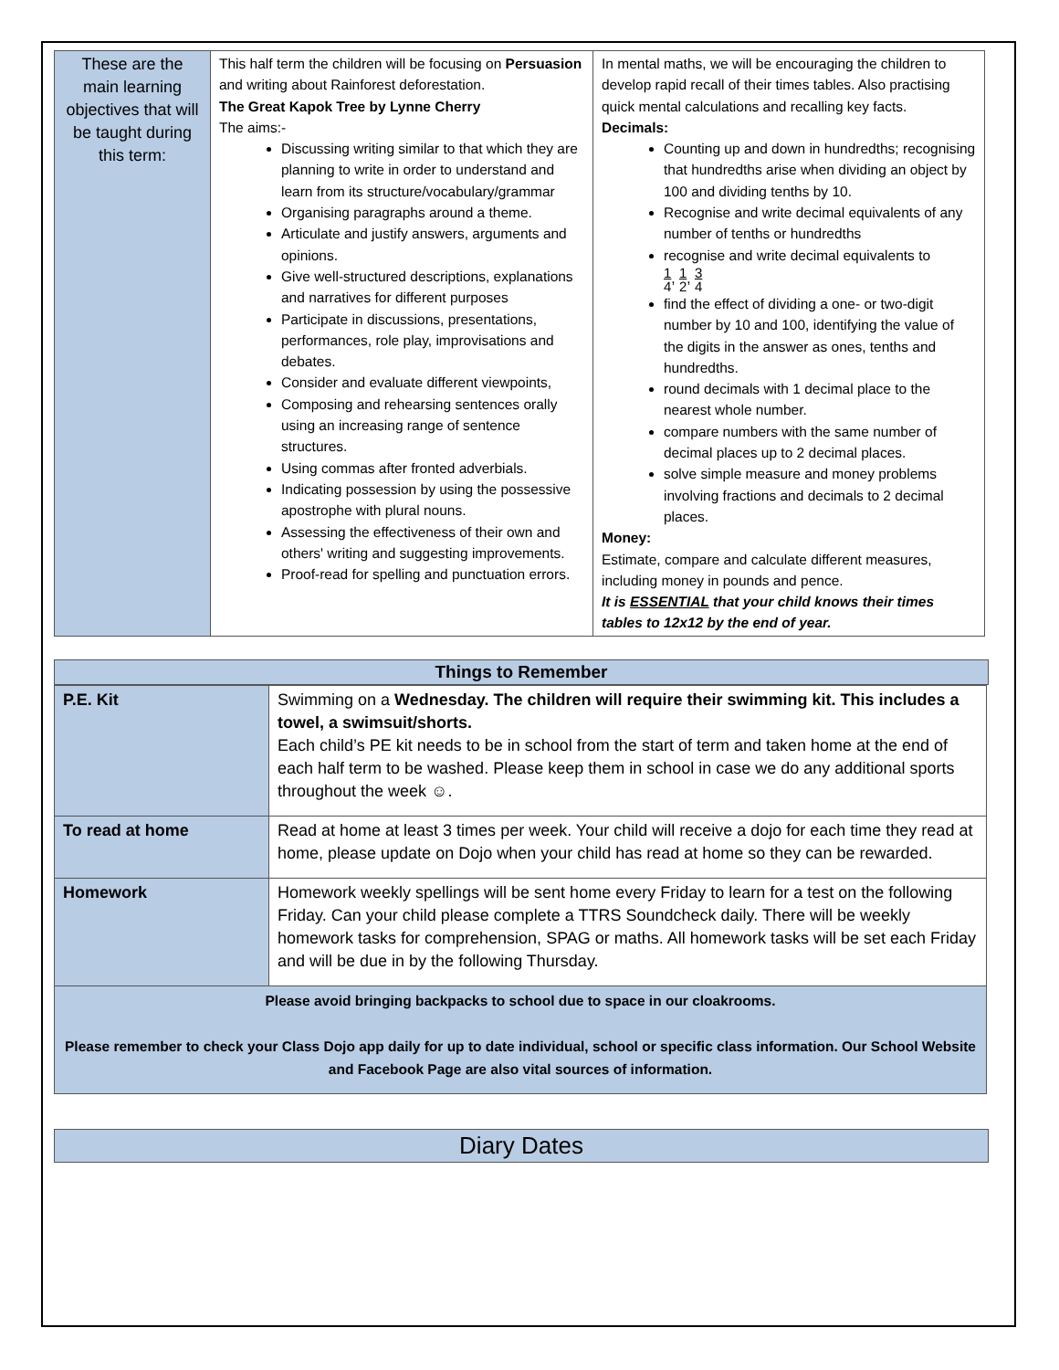| These are the main learning objectives that will be taught during this term: | This half term the children will be focusing on Persuasion and writing about Rainforest deforestation. The Great Kapok Tree by Lynne Cherry The aims:- Discussing writing similar to that which they are planning to write in order to understand and learn from its structure/vocabulary/grammar Organising paragraphs around a theme. Articulate and justify answers, arguments and opinions. Give well-structured descriptions, explanations and narratives for different purposes Participate in discussions, presentations, performances, role play, improvisations and debates. Consider and evaluate different viewpoints, Composing and rehearsing sentences orally using an increasing range of sentence structures. Using commas after fronted adverbials. Indicating possession by using the possessive apostrophe with plural nouns. Assessing the effectiveness of their own and others' writing and suggesting improvements. Proof-read for spelling and punctuation errors. | In mental maths, we will be encouraging the children to develop rapid recall of their times tables. Also practising quick mental calculations and recalling key facts. Decimals: Counting up and down in hundredths; recognising that hundredths arise when dividing an object by 100 and dividing tenths by 10. Recognise and write decimal equivalents of any number of tenths or hundredths recognise and write decimal equivalents to 1 4 , 1 2 , 3 4 find the effect of dividing a one- or two-digit number by 10 and 100, identifying the value of the digits in the answer as ones, tenths and hundredths. round decimals with 1 decimal place to the nearest whole number. compare numbers with the same number of decimal places up to 2 decimal places. solve simple measure and money problems involving fractions and decimals to 2 decimal places. Money: Estimate, compare and calculate different measures, including money in pounds and pence. It is ESSENTIAL that your child knows their times tables to 12x12 by the end of year. |
Things to Remember
| P.E. Kit | Swimming on a Wednesday. The children will require their swimming kit. This includes a towel, a swimsuit/shorts. Each child’s PE kit needs to be in school from the start of term and taken home at the end of each half term to be washed. Please keep them in school in case we do any additional sports throughout the week ☺. |
| To read at home | Read at home at least 3 times per week. Your child will receive a dojo for each time they read at home, please update on Dojo when your child has read at home so they can be rewarded. |
| Homework | Homework weekly spellings will be sent home every Friday to learn for a test on the following Friday. Can your child please complete a TTRS Soundcheck daily. There will be weekly homework tasks for comprehension, SPAG or maths. All homework tasks will be set each Friday and will be due in by the following Thursday. |
| Please avoid bringing backpacks to school due to space in our cloakrooms. Please remember to check your Class Dojo app daily for up to date individual, school or specific class information. Our School Website and Facebook Page are also vital sources of information. | |
Diary Dates